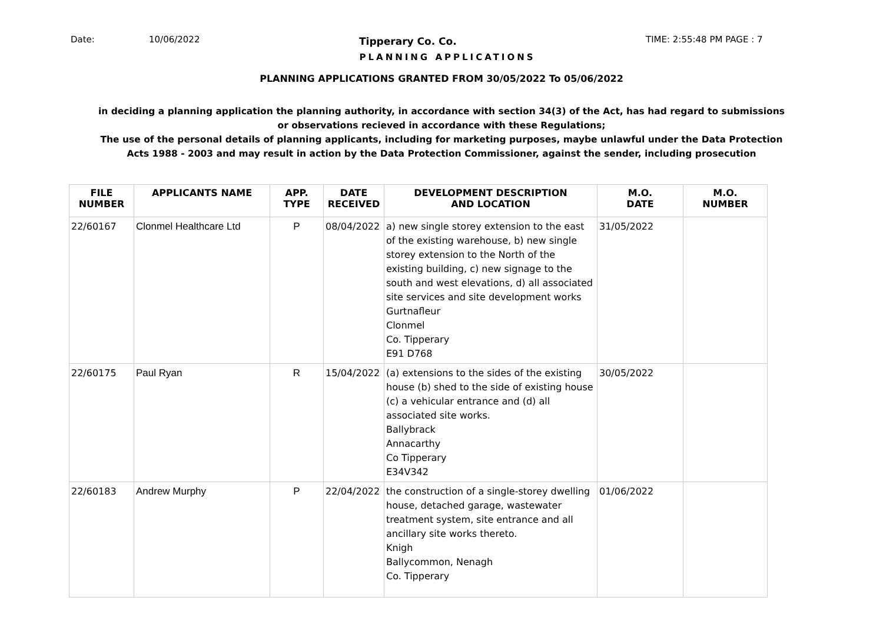Date: 10/06/2022 Tipperary Co. Co. TIME: 2:55:48 PM PAGE : 7
PLANNING APPLICATIONS
PLANNING APPLICATIONS GRANTED FROM 30/05/2022 To 05/06/2022
in deciding a planning application the planning authority, in accordance with section 34(3) of the Act, has had regard to submissions
or observations recieved in accordance with these Regulations;
The use of the personal details of planning applicants, including for marketing purposes, maybe unlawful under the Data Protection
Acts 1988 - 2003 and may result in action by the Data Protection Commissioner, against the sender, including prosecution
| FILE NUMBER | APPLICANTS NAME | APP. TYPE | DATE RECEIVED | DEVELOPMENT DESCRIPTION AND LOCATION | M.O. DATE | M.O. NUMBER |
| --- | --- | --- | --- | --- | --- | --- |
| 22/60167 | Clonmel Healthcare Ltd | P | 08/04/2022 | a) new single storey extension to the east of the existing warehouse, b) new single storey extension to the North of the existing building, c) new signage to the south and west elevations, d) all associated site services and site development works Gurtnafleur Clonmel Co. Tipperary E91 D768 | 31/05/2022 | |
| 22/60175 | Paul Ryan | R | 15/04/2022 | (a) extensions to the sides of the existing house (b) shed to the side of existing house (c) a vehicular entrance and (d) all associated site works. Ballybrack Annacarthy Co Tipperary E34V342 | 30/05/2022 | |
| 22/60183 | Andrew Murphy | P | 22/04/2022 | the construction of a single-storey dwelling house, detached garage, wastewater treatment system, site entrance and all ancillary site works thereto. Knigh Ballycommon, Nenagh Co. Tipperary | 01/06/2022 | |